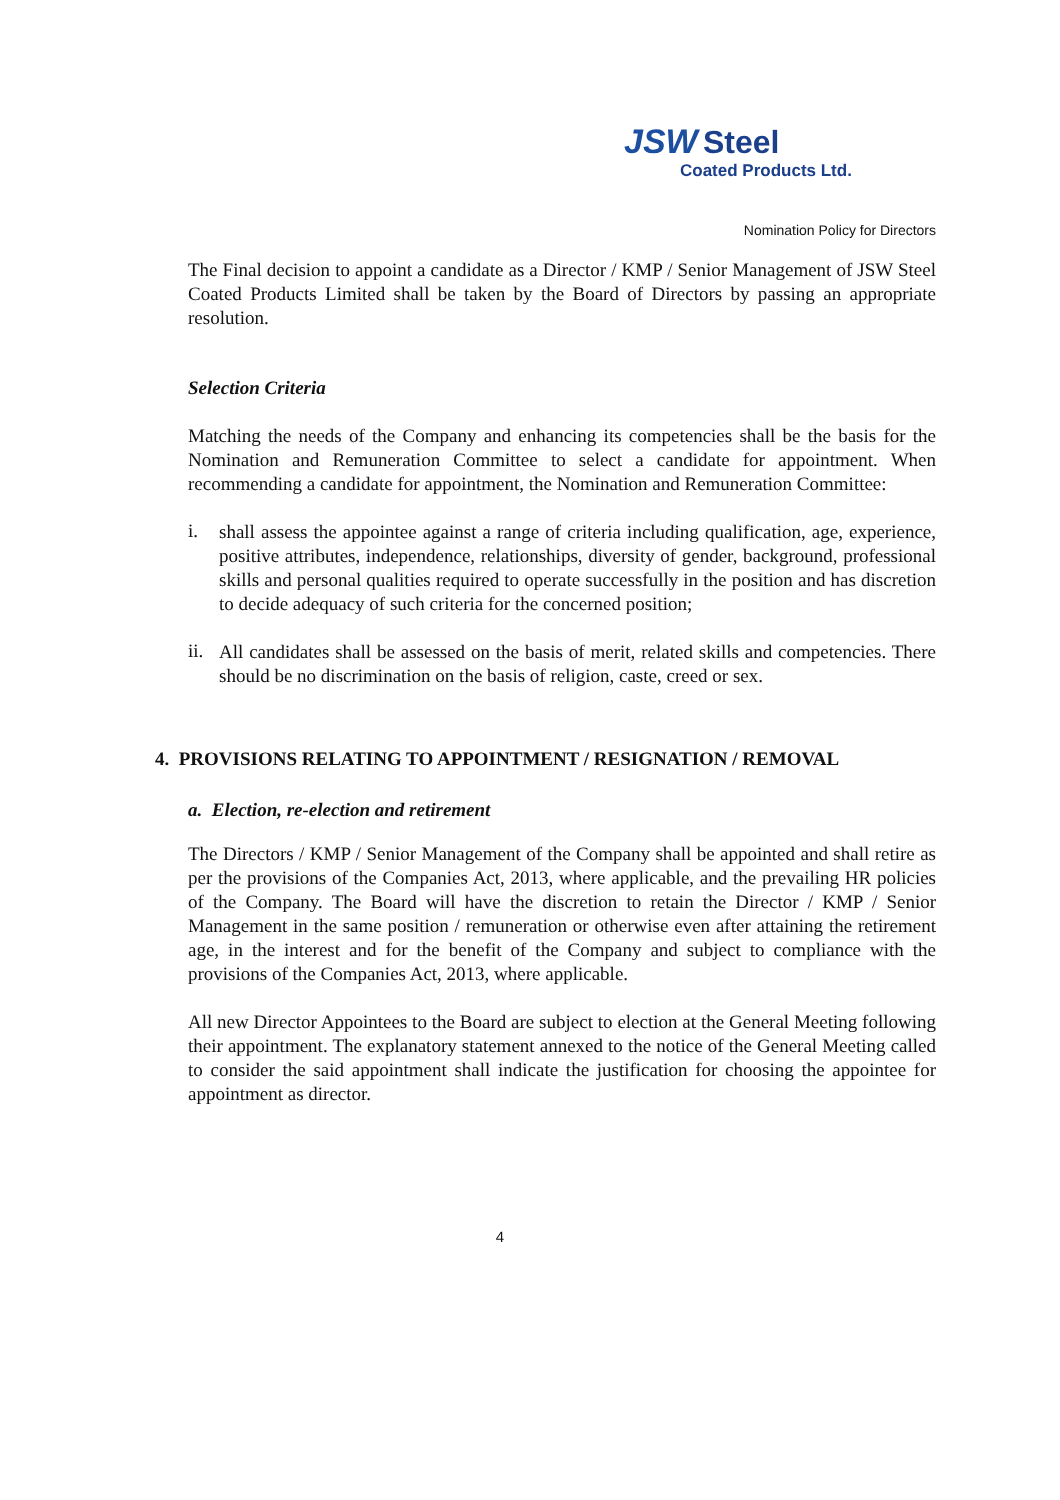JSW Steel
Coated Products Ltd.
Nomination Policy for Directors
The Final decision to appoint a candidate as a Director / KMP / Senior Management of JSW Steel Coated Products Limited shall be taken by the Board of Directors by passing an appropriate resolution.
Selection Criteria
Matching the needs of the Company and enhancing its competencies shall be the basis for the Nomination and Remuneration Committee to select a candidate for appointment. When recommending a candidate for appointment, the Nomination and Remuneration Committee:
i.
shall assess the appointee against a range of criteria including qualification, age, experience, positive attributes, independence, relationships, diversity of gender, background, professional skills and personal qualities required to operate successfully in the position and has discretion to decide adequacy of such criteria for the concerned position;
ii.
All candidates shall be assessed on the basis of merit, related skills and competencies. There should be no discrimination on the basis of religion, caste, creed or sex.
4. PROVISIONS RELATING TO APPOINTMENT / RESIGNATION / REMOVAL
a. Election, re-election and retirement
The Directors / KMP / Senior Management of the Company shall be appointed and shall retire as per the provisions of the Companies Act, 2013, where applicable, and the prevailing HR policies of the Company. The Board will have the discretion to retain the Director / KMP / Senior Management in the same position / remuneration or otherwise even after attaining the retirement age, in the interest and for the benefit of the Company and subject to compliance with the provisions of the Companies Act, 2013, where applicable.
All new Director Appointees to the Board are subject to election at the General Meeting following their appointment. The explanatory statement annexed to the notice of the General Meeting called to consider the said appointment shall indicate the justification for choosing the appointee for appointment as director.
4